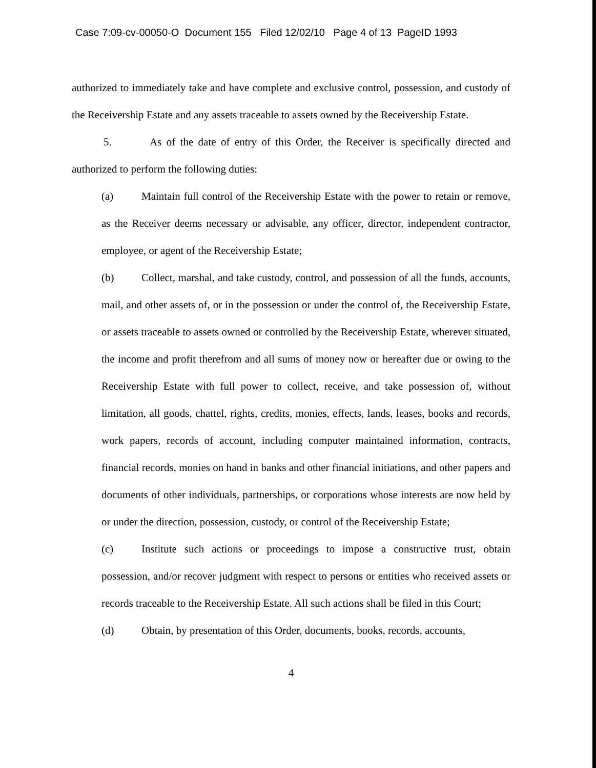Case 7:09-cv-00050-O Document 155 Filed 12/02/10 Page 4 of 13 PageID 1993
authorized to immediately take and have complete and exclusive control, possession, and custody of the Receivership Estate and any assets traceable to assets owned by the Receivership Estate.
5. As of the date of entry of this Order, the Receiver is specifically directed and authorized to perform the following duties:
(a) Maintain full control of the Receivership Estate with the power to retain or remove, as the Receiver deems necessary or advisable, any officer, director, independent contractor, employee, or agent of the Receivership Estate;
(b) Collect, marshal, and take custody, control, and possession of all the funds, accounts, mail, and other assets of, or in the possession or under the control of, the Receivership Estate, or assets traceable to assets owned or controlled by the Receivership Estate, wherever situated, the income and profit therefrom and all sums of money now or hereafter due or owing to the Receivership Estate with full power to collect, receive, and take possession of, without limitation, all goods, chattel, rights, credits, monies, effects, lands, leases, books and records, work papers, records of account, including computer maintained information, contracts, financial records, monies on hand in banks and other financial initiations, and other papers and documents of other individuals, partnerships, or corporations whose interests are now held by or under the direction, possession, custody, or control of the Receivership Estate;
(c) Institute such actions or proceedings to impose a constructive trust, obtain possession, and/or recover judgment with respect to persons or entities who received assets or records traceable to the Receivership Estate. All such actions shall be filed in this Court;
(d) Obtain, by presentation of this Order, documents, books, records, accounts,
4